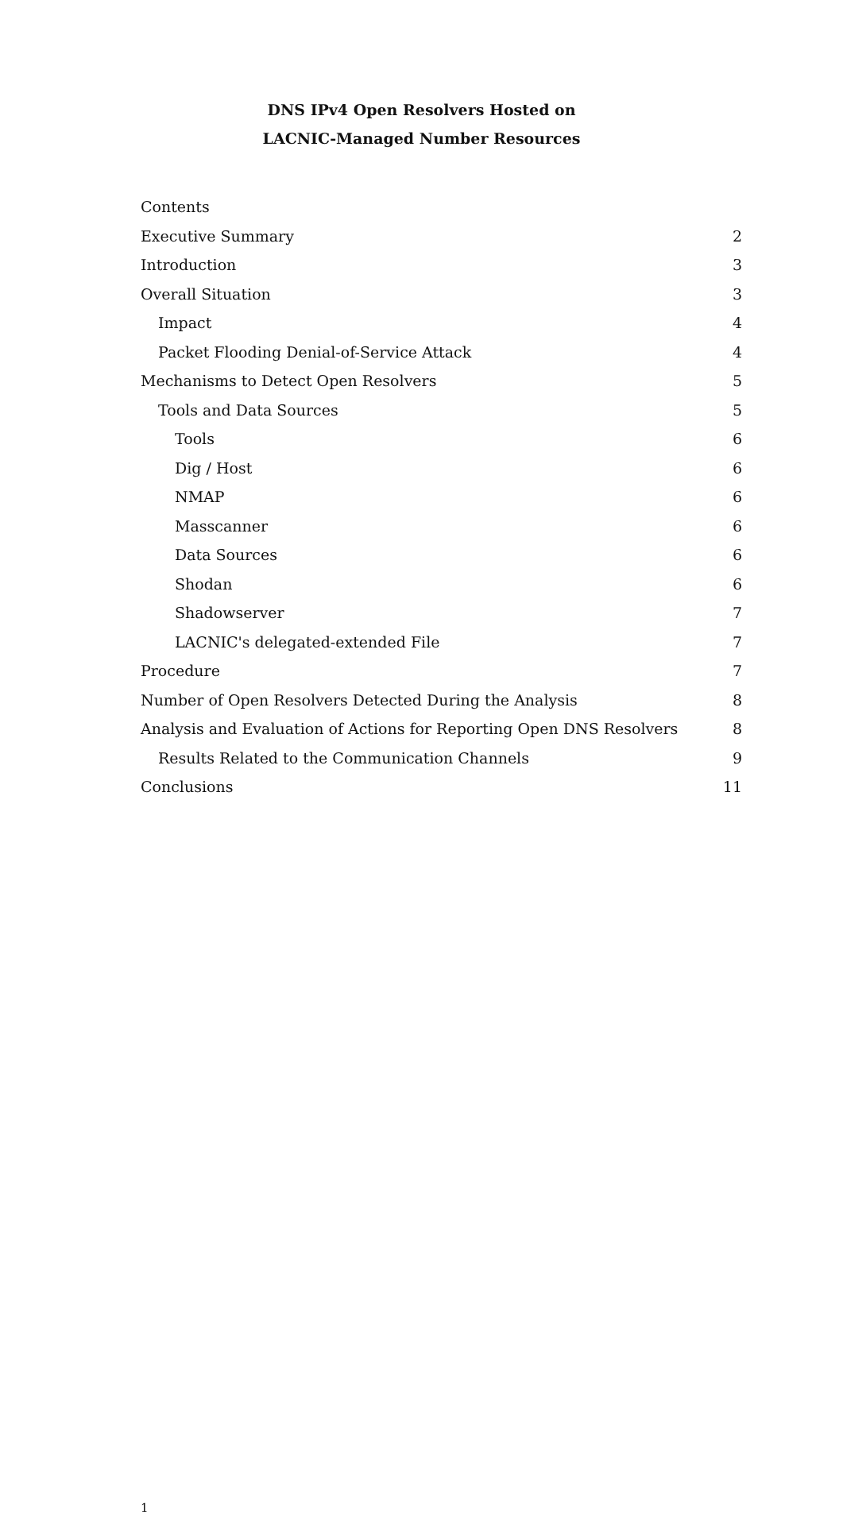DNS IPv4 Open Resolvers Hosted on
LACNIC-Managed Number Resources
Contents
Executive Summary 2
Introduction 3
Overall Situation 3
Impact 4
Packet Flooding Denial-of-Service Attack 4
Mechanisms to Detect Open Resolvers 5
Tools and Data Sources 5
Tools 6
Dig / Host 6
NMAP 6
Masscanner 6
Data Sources 6
Shodan 6
Shadowserver 7
LACNIC's delegated-extended File 7
Procedure 7
Number of Open Resolvers Detected During the Analysis 8
Analysis and Evaluation of Actions for Reporting Open DNS Resolvers 8
Results Related to the Communication Channels 9
Conclusions 11
1